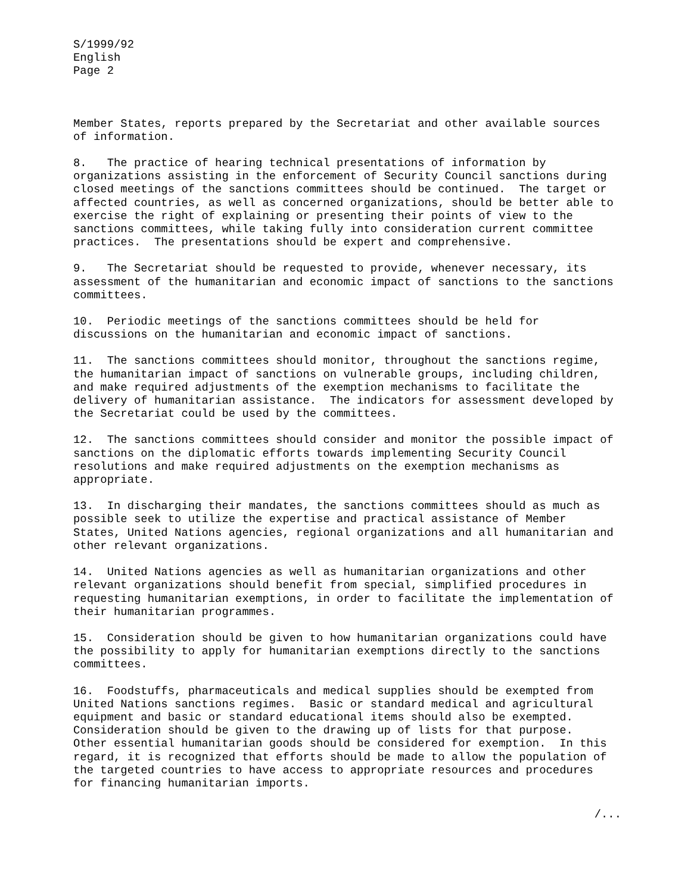S/1999/92
English
Page 2
Member States, reports prepared by the Secretariat and other available sources
of information.
8.   The practice of hearing technical presentations of information by
organizations assisting in the enforcement of Security Council sanctions during
closed meetings of the sanctions committees should be continued.  The target or
affected countries, as well as concerned organizations, should be better able to
exercise the right of explaining or presenting their points of view to the
sanctions committees, while taking fully into consideration current committee
practices.  The presentations should be expert and comprehensive.
9.   The Secretariat should be requested to provide, whenever necessary, its
assessment of the humanitarian and economic impact of sanctions to the sanctions
committees.
10.  Periodic meetings of the sanctions committees should be held for
discussions on the humanitarian and economic impact of sanctions.
11.  The sanctions committees should monitor, throughout the sanctions regime,
the humanitarian impact of sanctions on vulnerable groups, including children,
and make required adjustments of the exemption mechanisms to facilitate the
delivery of humanitarian assistance.  The indicators for assessment developed by
the Secretariat could be used by the committees.
12.  The sanctions committees should consider and monitor the possible impact of
sanctions on the diplomatic efforts towards implementing Security Council
resolutions and make required adjustments on the exemption mechanisms as
appropriate.
13.  In discharging their mandates, the sanctions committees should as much as
possible seek to utilize the expertise and practical assistance of Member
States, United Nations agencies, regional organizations and all humanitarian and
other relevant organizations.
14.  United Nations agencies as well as humanitarian organizations and other
relevant organizations should benefit from special, simplified procedures in
requesting humanitarian exemptions, in order to facilitate the implementation of
their humanitarian programmes.
15.  Consideration should be given to how humanitarian organizations could have
the possibility to apply for humanitarian exemptions directly to the sanctions
committees.
16.  Foodstuffs, pharmaceuticals and medical supplies should be exempted from
United Nations sanctions regimes.  Basic or standard medical and agricultural
equipment and basic or standard educational items should also be exempted.
Consideration should be given to the drawing up of lists for that purpose.
Other essential humanitarian goods should be considered for exemption.  In this
regard, it is recognized that efforts should be made to allow the population of
the targeted countries to have access to appropriate resources and procedures
for financing humanitarian imports.
/...